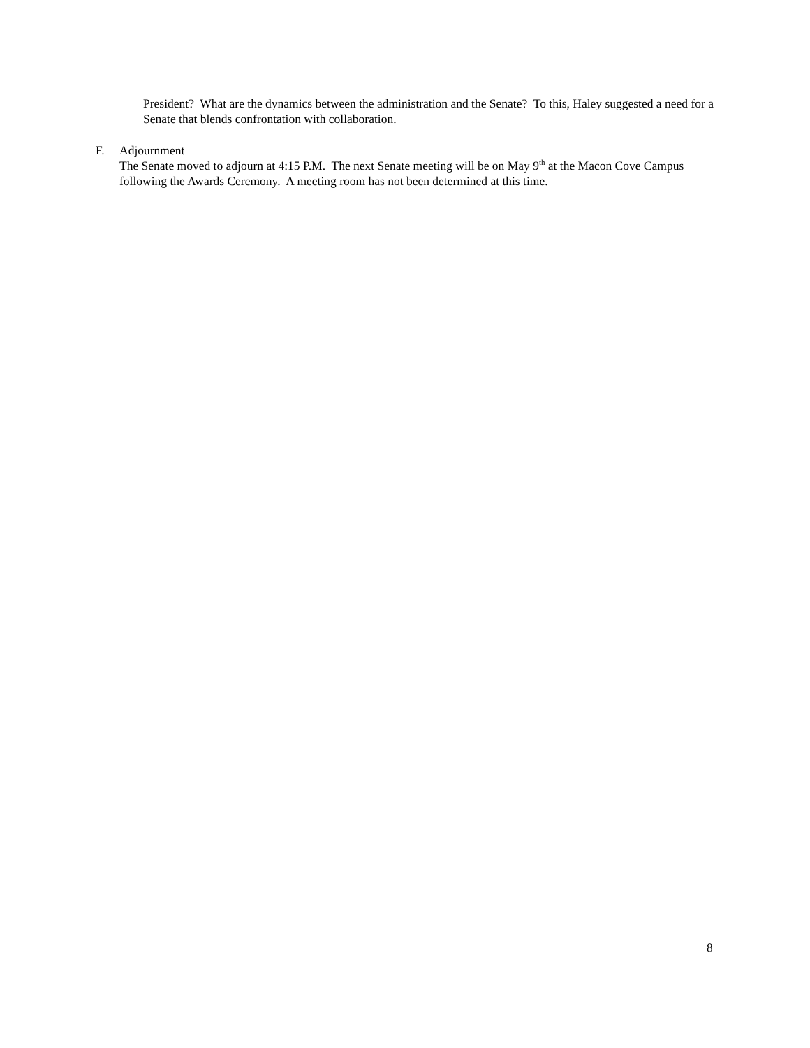President? What are the dynamics between the administration and the Senate? To this, Haley suggested a need for a Senate that blends confrontation with collaboration.
F. Adjournment
The Senate moved to adjourn at 4:15 P.M. The next Senate meeting will be on May 9<sup>th</sup> at the Macon Cove Campus following the Awards Ceremony. A meeting room has not been determined at this time.
8